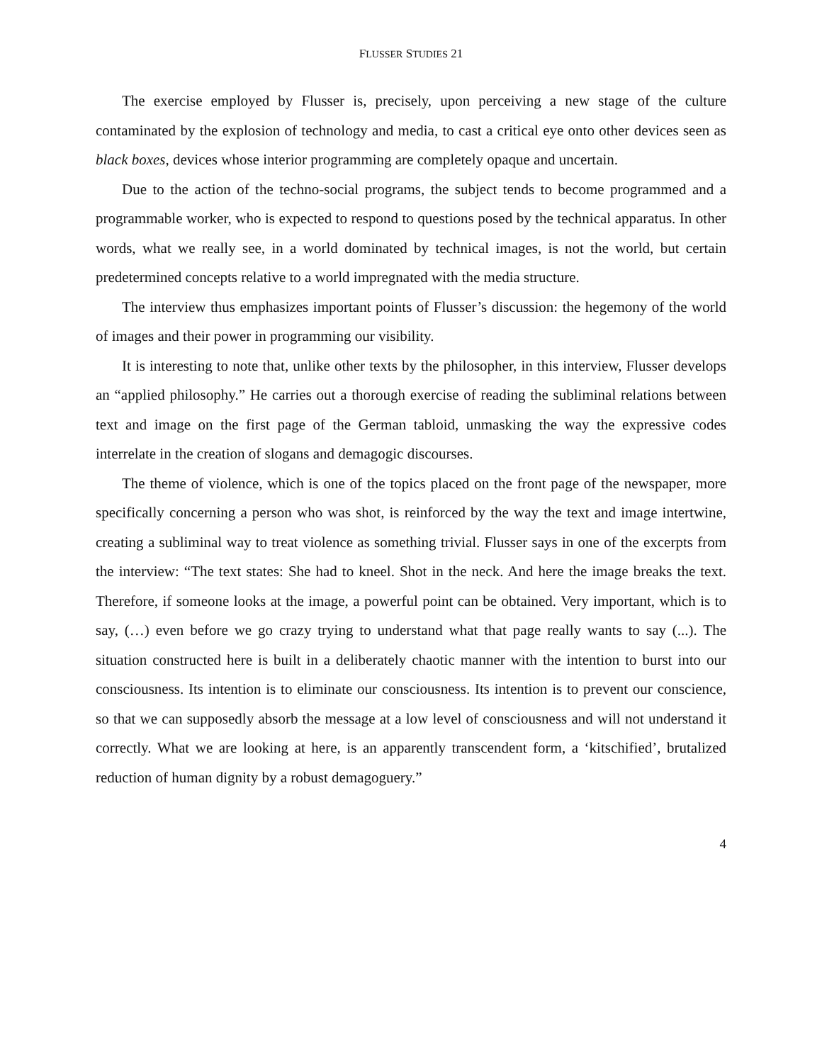FLUSSER STUDIES 21
The exercise employed by Flusser is, precisely, upon perceiving a new stage of the culture contaminated by the explosion of technology and media, to cast a critical eye onto other devices seen as black boxes, devices whose interior programming are completely opaque and uncertain.
Due to the action of the techno-social programs, the subject tends to become programmed and a programmable worker, who is expected to respond to questions posed by the technical apparatus. In other words, what we really see, in a world dominated by technical images, is not the world, but certain predetermined concepts relative to a world impregnated with the media structure.
The interview thus emphasizes important points of Flusser’s discussion: the hegemony of the world of images and their power in programming our visibility.
It is interesting to note that, unlike other texts by the philosopher, in this interview, Flusser develops an “applied philosophy.” He carries out a thorough exercise of reading the subliminal relations between text and image on the first page of the German tabloid, unmasking the way the expressive codes interrelate in the creation of slogans and demagogic discourses.
The theme of violence, which is one of the topics placed on the front page of the newspaper, more specifically concerning a person who was shot, is reinforced by the way the text and image intertwine, creating a subliminal way to treat violence as something trivial. Flusser says in one of the excerpts from the interview: “The text states: She had to kneel. Shot in the neck. And here the image breaks the text. Therefore, if someone looks at the image, a powerful point can be obtained. Very important, which is to say, (…) even before we go crazy trying to understand what that page really wants to say (...). The situation constructed here is built in a deliberately chaotic manner with the intention to burst into our consciousness. Its intention is to eliminate our consciousness. Its intention is to prevent our conscience, so that we can supposedly absorb the message at a low level of consciousness and will not understand it correctly. What we are looking at here, is an apparently transcendent form, a ‘kitschified’, brutalized reduction of human dignity by a robust demagoguery.”
4